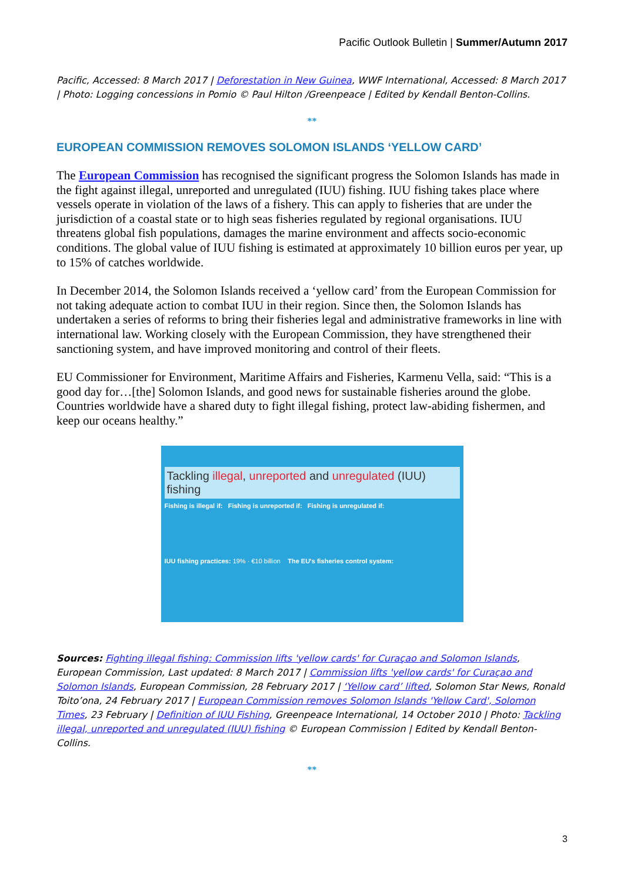Pacific Outlook Bulletin | Summer/Autumn 2017
Pacific, Accessed: 8 March 2017 | Deforestation in New Guinea, WWF International, Accessed: 8 March 2017 | Photo: Logging concessions in Pomio © Paul Hilton /Greenpeace | Edited by Kendall Benton-Collins.
**
EUROPEAN COMMISSION REMOVES SOLOMON ISLANDS ‘YELLOW CARD’
The European Commission has recognised the significant progress the Solomon Islands has made in the fight against illegal, unreported and unregulated (IUU) fishing. IUU fishing takes place where vessels operate in violation of the laws of a fishery. This can apply to fisheries that are under the jurisdiction of a coastal state or to high seas fisheries regulated by regional organisations. IUU threatens global fish populations, damages the marine environment and affects socio-economic conditions. The global value of IUU fishing is estimated at approximately 10 billion euros per year, up to 15% of catches worldwide.
In December 2014, the Solomon Islands received a ‘yellow card’ from the European Commission for not taking adequate action to combat IUU in their region. Since then, the Solomon Islands has undertaken a series of reforms to bring their fisheries legal and administrative frameworks in line with international law. Working closely with the European Commission, they have strengthened their sanctioning system, and have improved monitoring and control of their fleets.
EU Commissioner for Environment, Maritime Affairs and Fisheries, Karmenu Vella, said: “This is a good day for…[the] Solomon Islands, and good news for sustainable fisheries around the globe. Countries worldwide have a shared duty to fight illegal fishing, protect law-abiding fishermen, and keep our oceans healthy.”
Tackling illegal, unreported and unregulated (IUU) fishing
Fishing is illegal if: Fishing is unreported if: Fishing is unregulated if:
IUU fishing practices: 19% · €10 billion The EU's fisheries control system:
Sources: Fighting illegal fishing: Commission lifts 'yellow cards' for Curaçao and Solomon Islands, European Commission, Last updated: 8 March 2017 | Commission lifts 'yellow cards' for Curaçao and Solomon Islands, European Commission, 28 February 2017 | ‘Yellow card’ lifted, Solomon Star News, Ronald Toito’ona, 24 February 2017 | European Commission removes Solomon Islands 'Yellow Card', Solomon Times, 23 February | Definition of IUU Fishing, Greenpeace International, 14 October 2010 | Photo: Tackling illegal, unreported and unregulated (IUU) fishing © European Commission | Edited by Kendall Benton-Collins.
**
3